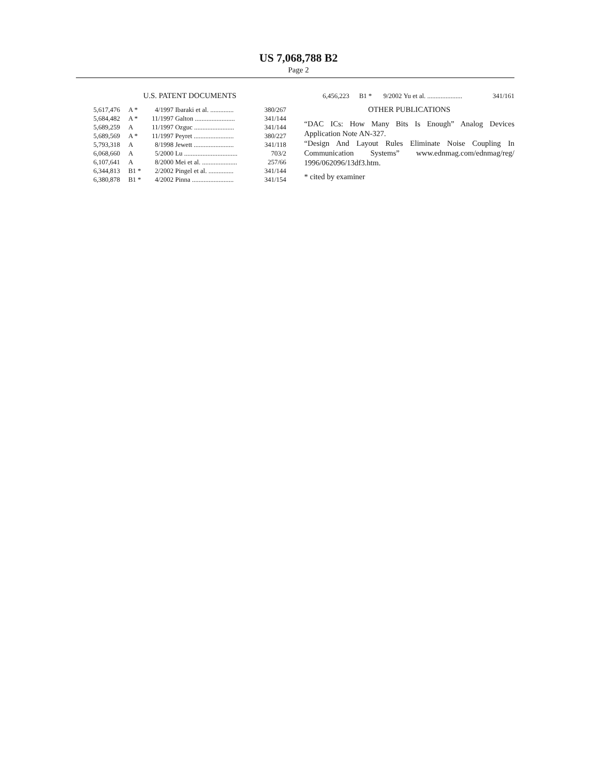US 7,068,788 B2
Page 2
U.S. PATENT DOCUMENTS
| 5,617,476 | A * | 4/1997 | Ibaraki et al. .............. | 380/267 |
| 5,684,482 | A * | 11/1997 | Galton ........................ | 341/144 |
| 5,689,259 | A | 11/1997 | Ozguc ........................ | 341/144 |
| 5,689,569 | A * | 11/1997 | Peyret ........................ | 380/227 |
| 5,793,318 | A | 8/1998 | Jewett ........................ | 341/118 |
| 6,068,660 | A | 5/2000 | Lu ................................ | 703/2 |
| 6,107,641 | A | 8/2000 | Mei et al. ..................... | 257/66 |
| 6,344,813 | B1 * | 2/2002 | Pingel et al. ............... | 341/144 |
| 6,380,878 | B1 * | 4/2002 | Pinna ......................... | 341/154 |
| 6,456,223 | B1 * | 9/2002 | Yu et al. ..................... | 341/161 |
OTHER PUBLICATIONS
“DAC ICs: How Many Bits Is Enough” Analog Devices Application Note AN-327.
“Design And Layout Rules Eliminate Noise Coupling In Communication Systems” www.ednmag.com/ednmag/reg/ 1996/062096/13df3.htm.
* cited by examiner